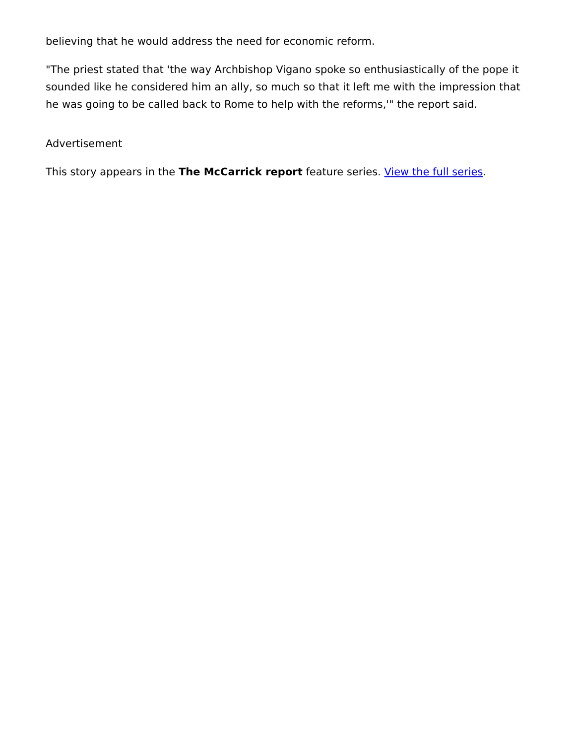believing that he would address the need for economic reform.
"The priest stated that 'the way Archbishop Vigano spoke so enthusiastically of the pope it sounded like he considered him an ally, so much so that it left me with the impression that he was going to be called back to Rome to help with the reforms,'" the report said.
Advertisement
This story appears in the The McCarrick report feature series. View the full series.